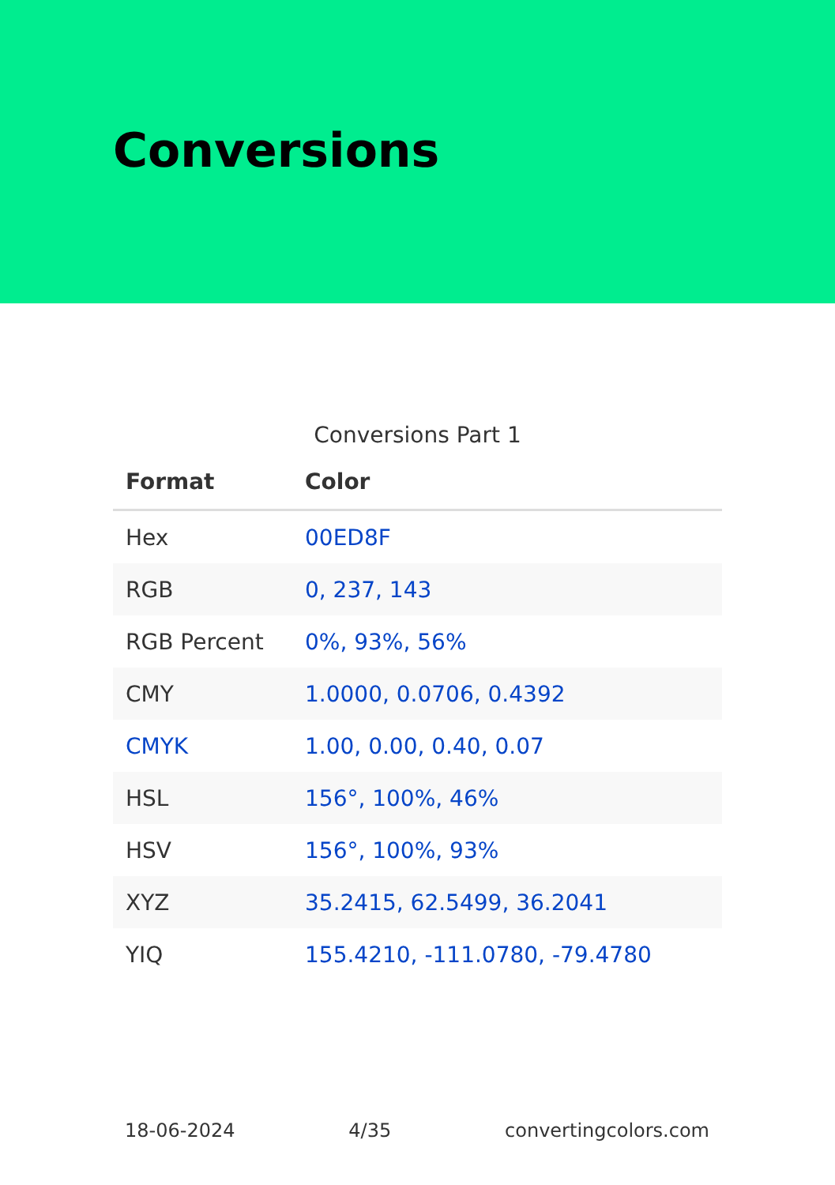Conversions
Conversions Part 1
| Format | Color |
| --- | --- |
| Hex | 00ED8F |
| RGB | 0, 237, 143 |
| RGB Percent | 0%, 93%, 56% |
| CMY | 1.0000, 0.0706, 0.4392 |
| CMYK | 1.00, 0.00, 0.40, 0.07 |
| HSL | 156°, 100%, 46% |
| HSV | 156°, 100%, 93% |
| XYZ | 35.2415, 62.5499, 36.2041 |
| YIQ | 155.4210, -111.0780, -79.4780 |
18-06-2024 4/35 convertingcolors.com